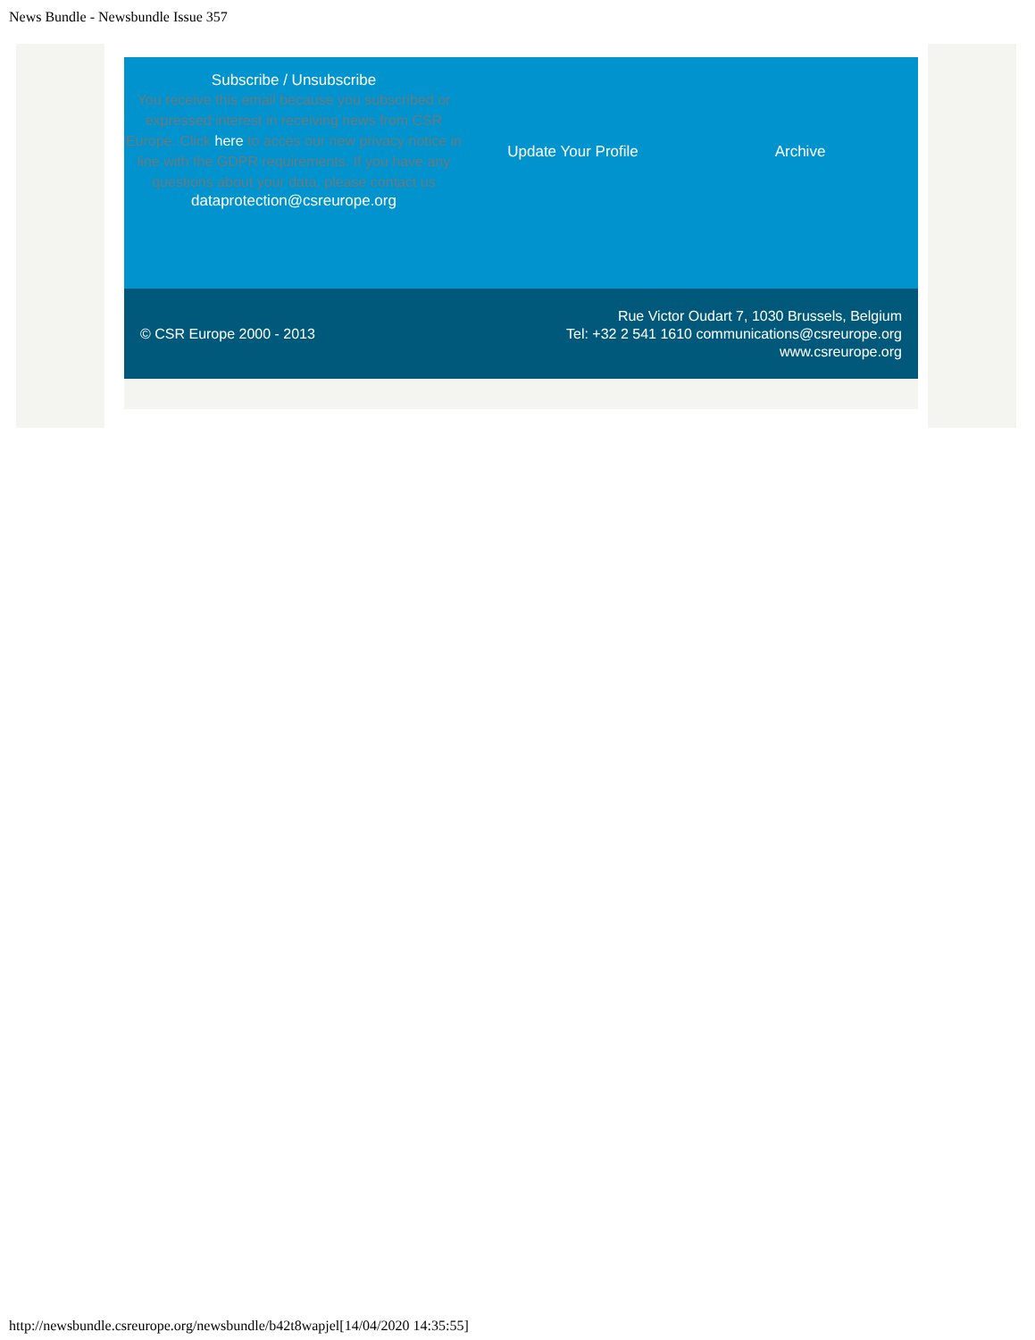News Bundle - Newsbundle Issue 357
Subscribe / Unsubscribe
You receive this email because you subscribed or expressed interest in receiving news from CSR Europe. Click here to acces our new privacy notice in line with the GDPR requirements. If you have any questions about your data, please contact us
dataprotection@csreurope.org
Update Your Profile Archive
© CSR Europe 2000 - 2013
Rue Victor Oudart 7, 1030 Brussels, Belgium
Tel: +32 2 541 1610 communications@csreurope.org
www.csreurope.org
http://newsbundle.csreurope.org/newsbundle/b42t8wapjel[14/04/2020 14:35:55]